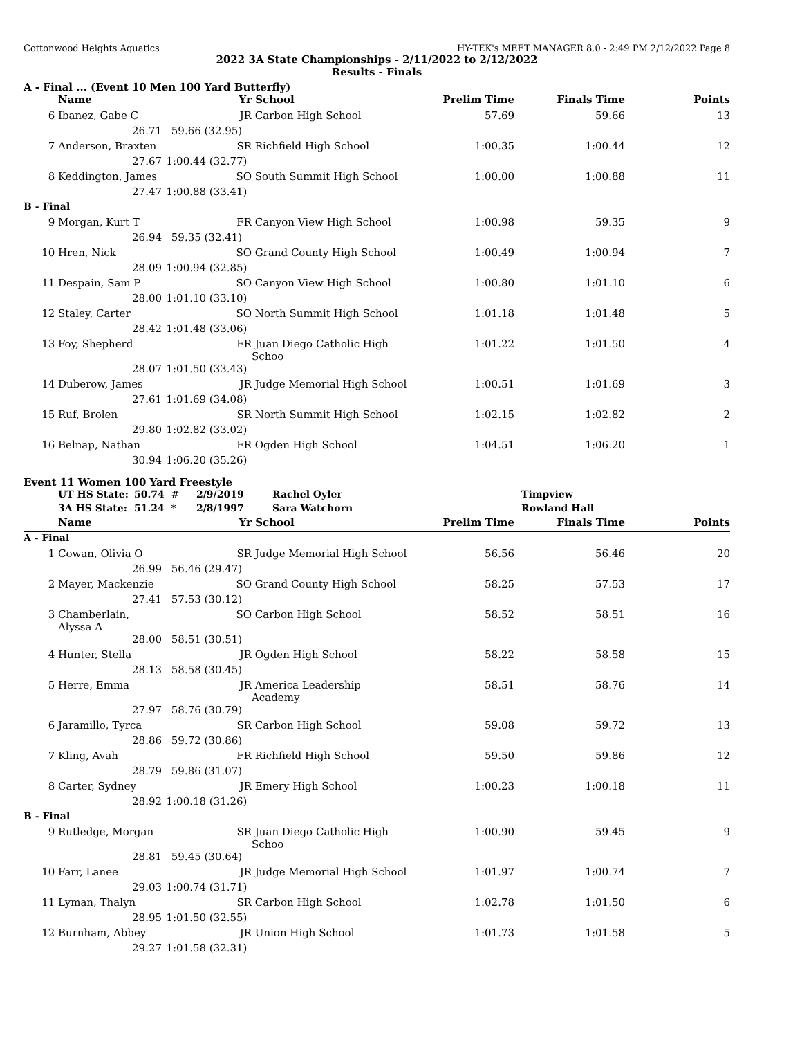Cottonwood Heights Aquatics HY-TEK's MEET MANAGER 8.0 - 2:49 PM 2/12/2022 Page 8
2022 3A State Championships - 2/11/2022 to 2/12/2022
Results - Finals
A - Final ... (Event 10 Men 100 Yard Butterfly)
| | Name | Yr | School | Prelim Time | Finals Time | Points |
| --- | --- | --- | --- | --- | --- | --- |
| 6 | Ibanez, Gabe C | JR | Carbon High School | 57.69 | 59.66 | 13 |
| | 26.71 | 59.66 (32.95) | | | | |
| 7 | Anderson, Braxten | SR | Richfield High School | 1:00.35 | 1:00.44 | 12 |
| | 27.67 | 1:00.44 (32.77) | | | | |
| 8 | Keddington, James | SO | South Summit High School | 1:00.00 | 1:00.88 | 11 |
| | 27.47 | 1:00.88 (33.41) | | | | |
| B - Final | | | | | | |
| 9 | Morgan, Kurt T | FR | Canyon View High School | 1:00.98 | 59.35 | 9 |
| | 26.94 | 59.35 (32.41) | | | | |
| 10 | Hren, Nick | SO | Grand County High School | 1:00.49 | 1:00.94 | 7 |
| | 28.09 | 1:00.94 (32.85) | | | | |
| 11 | Despain, Sam P | SO | Canyon View High School | 1:00.80 | 1:01.10 | 6 |
| | 28.00 | 1:01.10 (33.10) | | | | |
| 12 | Staley, Carter | SO | North Summit High School | 1:01.18 | 1:01.48 | 5 |
| | 28.42 | 1:01.48 (33.06) | | | | |
| 13 | Foy, Shepherd | FR | Juan Diego Catholic High Schoo | 1:01.22 | 1:01.50 | 4 |
| | 28.07 | 1:01.50 (33.43) | | | | |
| 14 | Duberow, James | JR | Judge Memorial High School | 1:00.51 | 1:01.69 | 3 |
| | 27.61 | 1:01.69 (34.08) | | | | |
| 15 | Ruf, Brolen | SR | North Summit High School | 1:02.15 | 1:02.82 | 2 |
| | 29.80 | 1:02.82 (33.02) | | | | |
| 16 | Belnap, Nathan | FR | Ogden High School | 1:04.51 | 1:06.20 | 1 |
| | 30.94 | 1:06.20 (35.26) | | | | |
Event 11 Women 100 Yard Freestyle
| | UT HS State: | 50.74 # | 2/9/2019 | Rachel Oyler | Timpview |
| | 3A HS State: | 51.24 * | 2/8/1997 | Sara Watchorn | Rowland Hall |
| | Name | Yr | School | Prelim Time | Finals Time | Points |
| --- | --- | --- | --- | --- | --- | --- |
| A - Final | | | | | | |
| 1 | Cowan, Olivia O | SR | Judge Memorial High School | 56.56 | 56.46 | 20 |
| | 26.99 | 56.46 (29.47) | | | | |
| 2 | Mayer, Mackenzie | SO | Grand County High School | 58.25 | 57.53 | 17 |
| | 27.41 | 57.53 (30.12) | | | | |
| 3 | Chamberlain, Alyssa A | SO | Carbon High School | 58.52 | 58.51 | 16 |
| | 28.00 | 58.51 (30.51) | | | | |
| 4 | Hunter, Stella | JR | Ogden High School | 58.22 | 58.58 | 15 |
| | 28.13 | 58.58 (30.45) | | | | |
| 5 | Herre, Emma | JR | America Leadership Academy | 58.51 | 58.76 | 14 |
| | 27.97 | 58.76 (30.79) | | | | |
| 6 | Jaramillo, Tyrca | SR | Carbon High School | 59.08 | 59.72 | 13 |
| | 28.86 | 59.72 (30.86) | | | | |
| 7 | Kling, Avah | FR | Richfield High School | 59.50 | 59.86 | 12 |
| | 28.79 | 59.86 (31.07) | | | | |
| 8 | Carter, Sydney | JR | Emery High School | 1:00.23 | 1:00.18 | 11 |
| | 28.92 | 1:00.18 (31.26) | | | | |
| B - Final | | | | | | |
| 9 | Rutledge, Morgan | SR | Juan Diego Catholic High Schoo | 1:00.90 | 59.45 | 9 |
| | 28.81 | 59.45 (30.64) | | | | |
| 10 | Farr, Lanee | JR | Judge Memorial High School | 1:01.97 | 1:00.74 | 7 |
| | 29.03 | 1:00.74 (31.71) | | | | |
| 11 | Lyman, Thalyn | SR | Carbon High School | 1:02.78 | 1:01.50 | 6 |
| | 28.95 | 1:01.50 (32.55) | | | | |
| 12 | Burnham, Abbey | JR | Union High School | 1:01.73 | 1:01.58 | 5 |
| | 29.27 | 1:01.58 (32.31) | | | | |